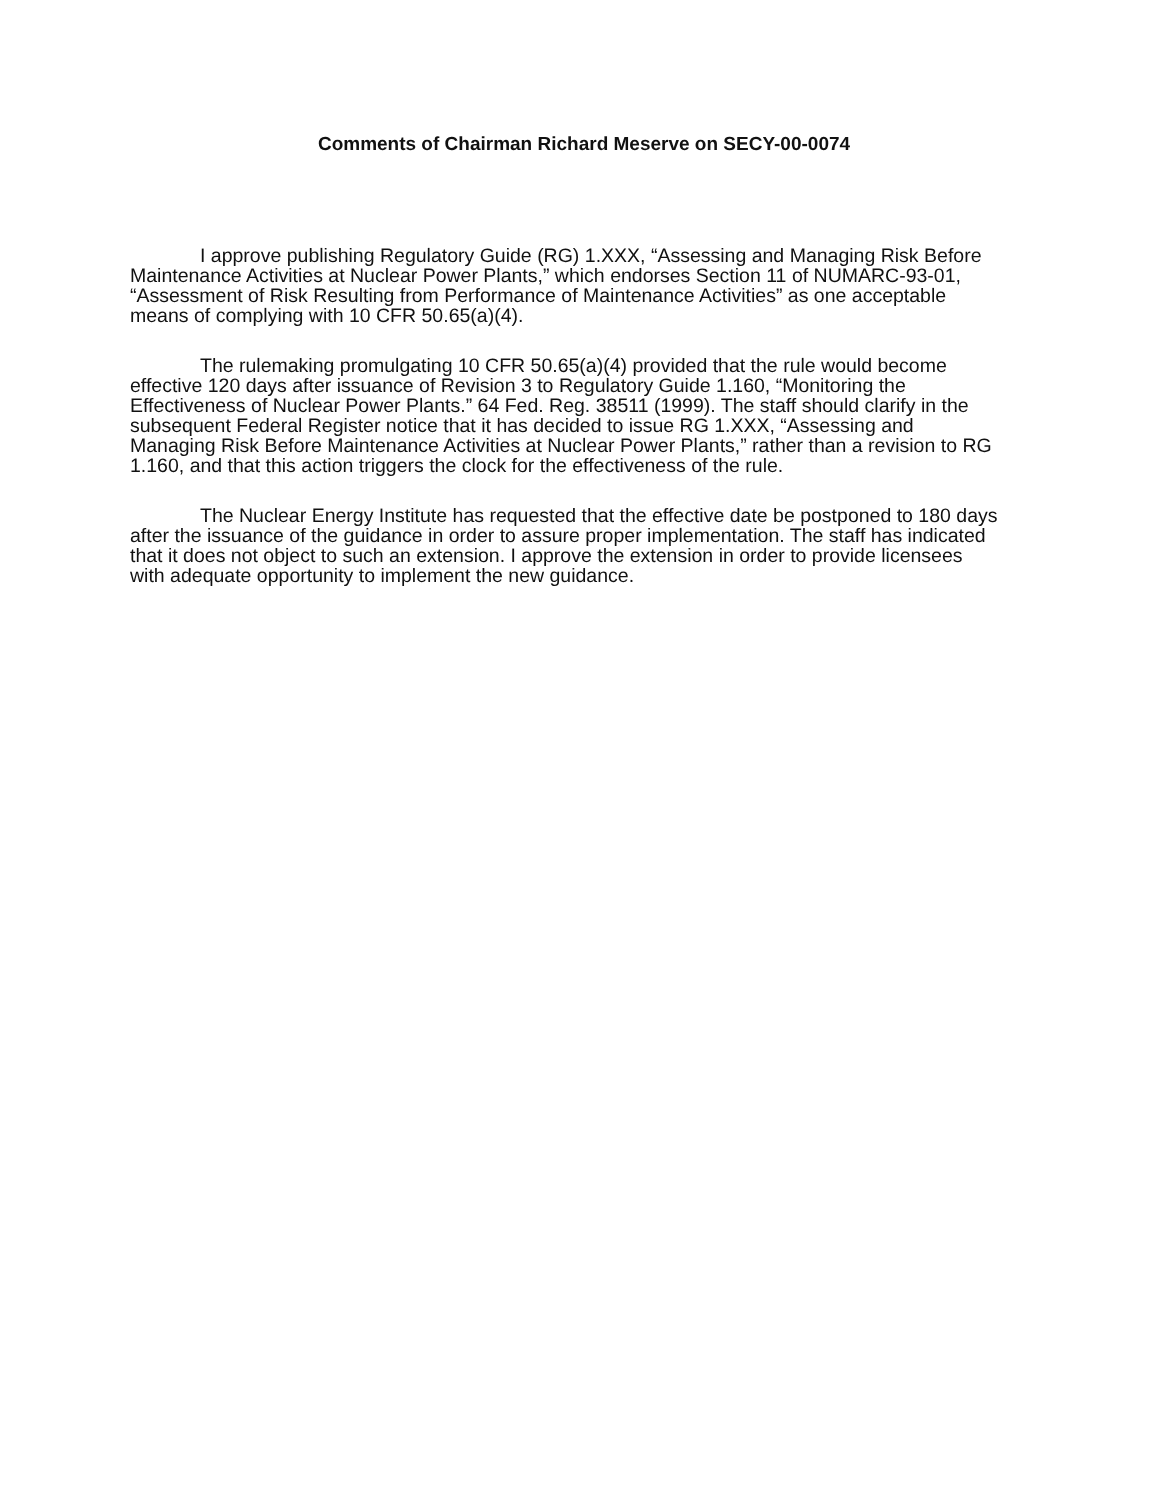Comments of Chairman Richard Meserve on SECY-00-0074
I approve publishing Regulatory Guide (RG) 1.XXX, “Assessing and Managing Risk Before Maintenance Activities at Nuclear Power Plants,” which endorses Section 11 of NUMARC-93-01, “Assessment of Risk Resulting from Performance of Maintenance Activities” as one acceptable means of complying with 10 CFR 50.65(a)(4).
The rulemaking promulgating 10 CFR 50.65(a)(4) provided that the rule would become effective 120 days after issuance of Revision 3 to Regulatory Guide 1.160, “Monitoring the Effectiveness of Nuclear Power Plants.” 64 Fed. Reg. 38511 (1999). The staff should clarify in the subsequent Federal Register notice that it has decided to issue RG 1.XXX, “Assessing and Managing Risk Before Maintenance Activities at Nuclear Power Plants,” rather than a revision to RG 1.160, and that this action triggers the clock for the effectiveness of the rule.
The Nuclear Energy Institute has requested that the effective date be postponed to 180 days after the issuance of the guidance in order to assure proper implementation. The staff has indicated that it does not object to such an extension. I approve the extension in order to provide licensees with adequate opportunity to implement the new guidance.